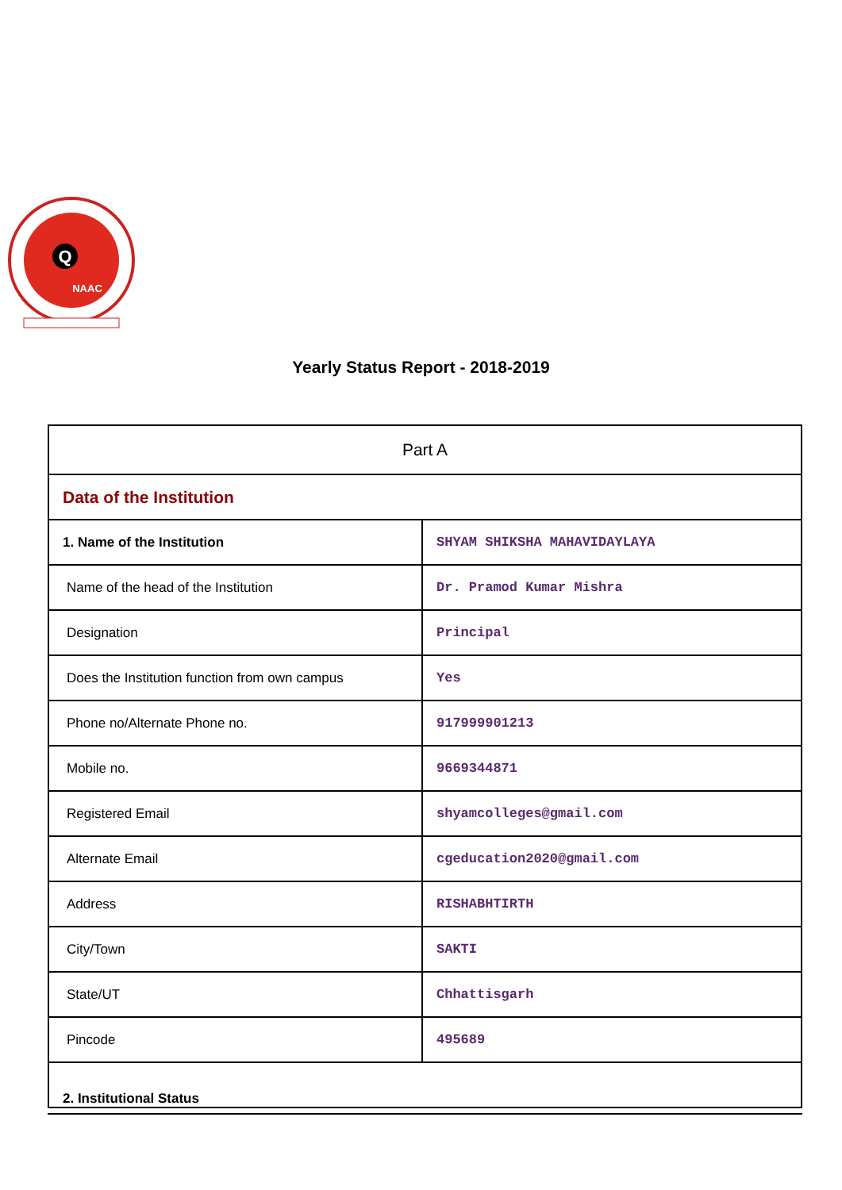Q
NAAC
Yearly Status Report - 2018-2019
| Part A | |
| Data of the Institution | |
| 1. Name of the Institution | SHYAM SHIKSHA MAHAVIDAYLAYA |
| Name of the head of the Institution | Dr. Pramod Kumar Mishra |
| Designation | Principal |
| Does the Institution function from own campus | Yes |
| Phone no/Alternate Phone no. | 917999901213 |
| Mobile no. | 9669344871 |
| Registered Email | shyamcolleges@gmail.com |
| Alternate Email | cgeducation2020@gmail.com |
| Address | RISHABHTIRTH |
| City/Town | SAKTI |
| State/UT | Chhattisgarh |
| Pincode | 495689 |
| 2. Institutional Status | |